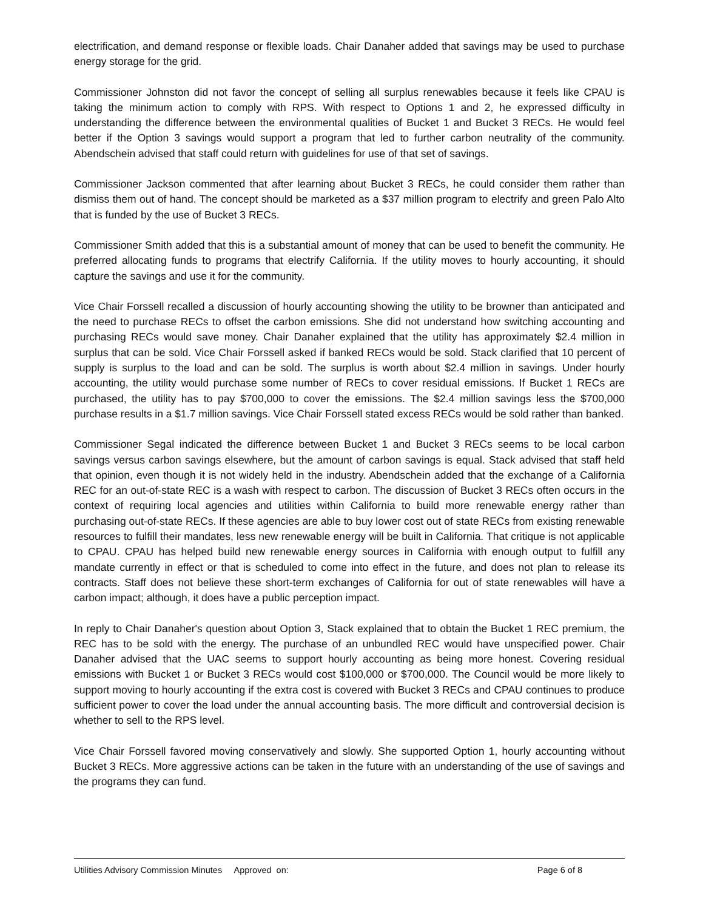electrification, and demand response or flexible loads. Chair Danaher added that savings may be used to purchase energy storage for the grid.
Commissioner Johnston did not favor the concept of selling all surplus renewables because it feels like CPAU is taking the minimum action to comply with RPS. With respect to Options 1 and 2, he expressed difficulty in understanding the difference between the environmental qualities of Bucket 1 and Bucket 3 RECs. He would feel better if the Option 3 savings would support a program that led to further carbon neutrality of the community. Abendschein advised that staff could return with guidelines for use of that set of savings.
Commissioner Jackson commented that after learning about Bucket 3 RECs, he could consider them rather than dismiss them out of hand. The concept should be marketed as a $37 million program to electrify and green Palo Alto that is funded by the use of Bucket 3 RECs.
Commissioner Smith added that this is a substantial amount of money that can be used to benefit the community. He preferred allocating funds to programs that electrify California. If the utility moves to hourly accounting, it should capture the savings and use it for the community.
Vice Chair Forssell recalled a discussion of hourly accounting showing the utility to be browner than anticipated and the need to purchase RECs to offset the carbon emissions. She did not understand how switching accounting and purchasing RECs would save money. Chair Danaher explained that the utility has approximately $2.4 million in surplus that can be sold. Vice Chair Forssell asked if banked RECs would be sold. Stack clarified that 10 percent of supply is surplus to the load and can be sold. The surplus is worth about $2.4 million in savings. Under hourly accounting, the utility would purchase some number of RECs to cover residual emissions. If Bucket 1 RECs are purchased, the utility has to pay $700,000 to cover the emissions. The $2.4 million savings less the $700,000 purchase results in a $1.7 million savings. Vice Chair Forssell stated excess RECs would be sold rather than banked.
Commissioner Segal indicated the difference between Bucket 1 and Bucket 3 RECs seems to be local carbon savings versus carbon savings elsewhere, but the amount of carbon savings is equal. Stack advised that staff held that opinion, even though it is not widely held in the industry. Abendschein added that the exchange of a California REC for an out-of-state REC is a wash with respect to carbon. The discussion of Bucket 3 RECs often occurs in the context of requiring local agencies and utilities within California to build more renewable energy rather than purchasing out-of-state RECs. If these agencies are able to buy lower cost out of state RECs from existing renewable resources to fulfill their mandates, less new renewable energy will be built in California. That critique is not applicable to CPAU. CPAU has helped build new renewable energy sources in California with enough output to fulfill any mandate currently in effect or that is scheduled to come into effect in the future, and does not plan to release its contracts. Staff does not believe these short-term exchanges of California for out of state renewables will have a carbon impact; although, it does have a public perception impact.
In reply to Chair Danaher's question about Option 3, Stack explained that to obtain the Bucket 1 REC premium, the REC has to be sold with the energy. The purchase of an unbundled REC would have unspecified power. Chair Danaher advised that the UAC seems to support hourly accounting as being more honest. Covering residual emissions with Bucket 1 or Bucket 3 RECs would cost $100,000 or $700,000. The Council would be more likely to support moving to hourly accounting if the extra cost is covered with Bucket 3 RECs and CPAU continues to produce sufficient power to cover the load under the annual accounting basis. The more difficult and controversial decision is whether to sell to the RPS level.
Vice Chair Forssell favored moving conservatively and slowly. She supported Option 1, hourly accounting without Bucket 3 RECs. More aggressive actions can be taken in the future with an understanding of the use of savings and the programs they can fund.
Utilities Advisory Commission Minutes Approved on: Page 6 of 8